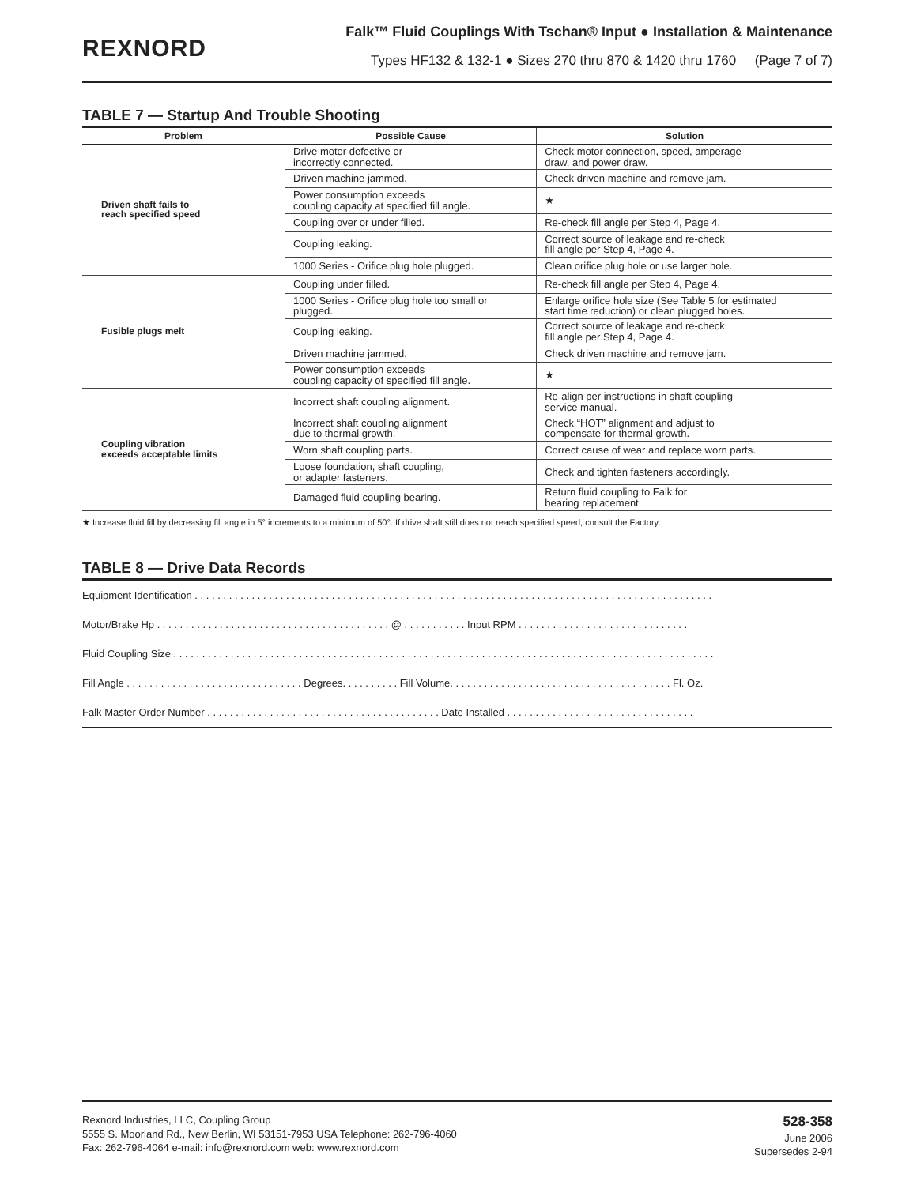REXNORD
Falk™ Fluid Couplings With Tschan® Input ● Installation & Maintenance
Types HF132 & 132-1 ● Sizes 270 thru 870 & 1420 thru 1760 (Page 7 of 7)
TABLE 7 — Startup And Trouble Shooting
| Problem | Possible Cause | Solution |
| --- | --- | --- |
| Driven shaft fails to reach specified speed | Drive motor defective or incorrectly connected. | Check motor connection, speed, amperage draw, and power draw. |
| | Driven machine jammed. | Check driven machine and remove jam. |
| | Power consumption exceeds coupling capacity at specified fill angle. | ★ |
| | Coupling over or under filled. | Re-check fill angle per Step 4, Page 4. |
| | Coupling leaking. | Correct source of leakage and re-check fill angle per Step 4, Page 4. |
| | 1000 Series - Orifice plug hole plugged. | Clean orifice plug hole or use larger hole. |
| Fusible plugs melt | Coupling under filled. | Re-check fill angle per Step 4, Page 4. |
| | 1000 Series - Orifice plug hole too small or plugged. | Enlarge orifice hole size (See Table 5 for estimated start time reduction) or clean plugged holes. |
| | Coupling leaking. | Correct source of leakage and re-check fill angle per Step 4, Page 4. |
| | Driven machine jammed. | Check driven machine and remove jam. |
| | Power consumption exceeds coupling capacity of specified fill angle. | ★ |
| Coupling vibration exceeds acceptable limits | Incorrect shaft coupling alignment. | Re-align per instructions in shaft coupling service manual. |
| | Incorrect shaft coupling alignment due to thermal growth. | Check “HOT” alignment and adjust to compensate for thermal growth. |
| | Worn shaft coupling parts. | Correct cause of wear and replace worn parts. |
| | Loose foundation, shaft coupling, or adapter fasteners. | Check and tighten fasteners accordingly. |
| | Damaged fluid coupling bearing. | Return fluid coupling to Falk for bearing replacement. |
★ Increase fluid fill by decreasing fill angle in 5° increments to a minimum of 50°. If drive shaft still does not reach specified speed, consult the Factory.
TABLE 8 — Drive Data Records
Equipment Identification . . . . . . . . . . . . . . . . . . . . . . . . . . . . . . . . . . . . . . . . . . . . . . . . . . . . . . . . . . . . . . . . . . . . . . . . . . . . . . . . . . . . . . . . . . .
Motor/Brake Hp . . . . . . . . . . . . . . . . . . . . . . . . . . . . . . . . . . . . . . . . . @ . . . . . . . . . . . Input RPM . . . . . . . . . . . . . . . . . . . . . . . . . . . . . .
Fluid Coupling Size . . . . . . . . . . . . . . . . . . . . . . . . . . . . . . . . . . . . . . . . . . . . . . . . . . . . . . . . . . . . . . . . . . . . . . . . . . . . . . . . . . . . . . . . . . . . . . .
Fill Angle . . . . . . . . . . . . . . . . . . . . . . . . . . . . . . . Degrees. . . . . . . . . . Fill Volume. . . . . . . . . . . . . . . . . . . . . . . . . . . . . . . . . . . . . . . Fl. Oz.
Falk Master Order Number . . . . . . . . . . . . . . . . . . . . . . . . . . . . . . . . . . . . . . . . . Date Installed . . . . . . . . . . . . . . . . . . . . . . . . . . . . . . . . .
Rexnord Industries, LLC, Coupling Group
5555 S. Moorland Rd., New Berlin, WI 53151-7953 USA Telephone: 262-796-4060
Fax: 262-796-4064 e-mail: info@rexnord.com web: www.rexnord.com
528-358
June 2006
Supersedes 2-94